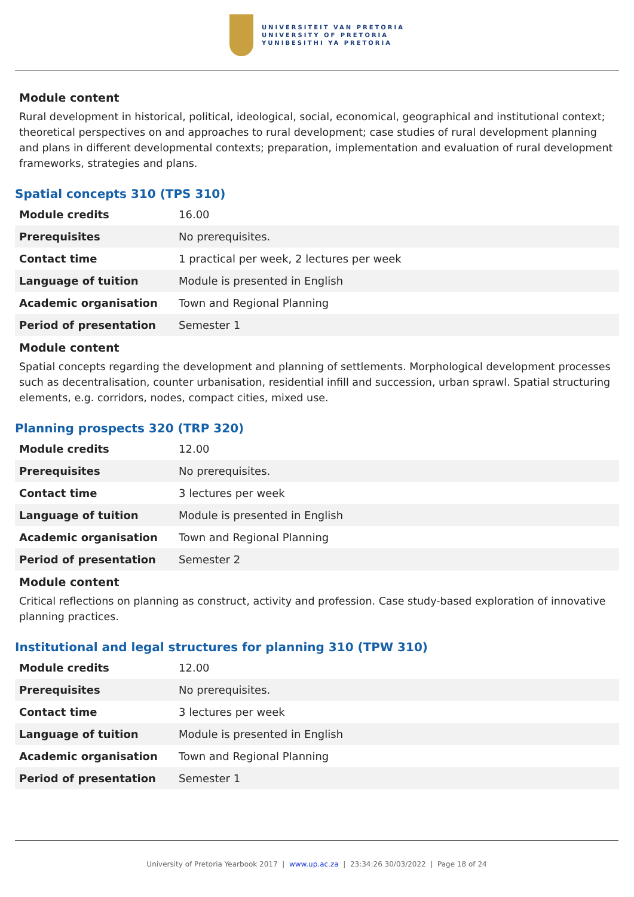UNIVERSITEIT VAN PRETORIA
UNIVERSITY OF PRETORIA
YUNIBESITHI YA PRETORIA
Module content
Rural development in historical, political, ideological, social, economical, geographical and institutional context; theoretical perspectives on and approaches to rural development; case studies of rural development planning and plans in different developmental contexts; preparation, implementation and evaluation of rural development frameworks, strategies and plans.
Spatial concepts 310 (TPS 310)
| Module credits | 16.00 |
| Prerequisites | No prerequisites. |
| Contact time | 1 practical per week, 2 lectures per week |
| Language of tuition | Module is presented in English |
| Academic organisation | Town and Regional Planning |
| Period of presentation | Semester 1 |
Module content
Spatial concepts regarding the development and planning of settlements. Morphological development processes such as decentralisation, counter urbanisation, residential infill and succession, urban sprawl. Spatial structuring elements, e.g. corridors, nodes, compact cities, mixed use.
Planning prospects 320 (TRP 320)
| Module credits | 12.00 |
| Prerequisites | No prerequisites. |
| Contact time | 3 lectures per week |
| Language of tuition | Module is presented in English |
| Academic organisation | Town and Regional Planning |
| Period of presentation | Semester 2 |
Module content
Critical reflections on planning as construct, activity and profession. Case study-based exploration of innovative planning practices.
Institutional and legal structures for planning 310 (TPW 310)
| Module credits | 12.00 |
| Prerequisites | No prerequisites. |
| Contact time | 3 lectures per week |
| Language of tuition | Module is presented in English |
| Academic organisation | Town and Regional Planning |
| Period of presentation | Semester 1 |
University of Pretoria Yearbook 2017 | www.up.ac.za | 23:34:26 30/03/2022 | Page 18 of 24